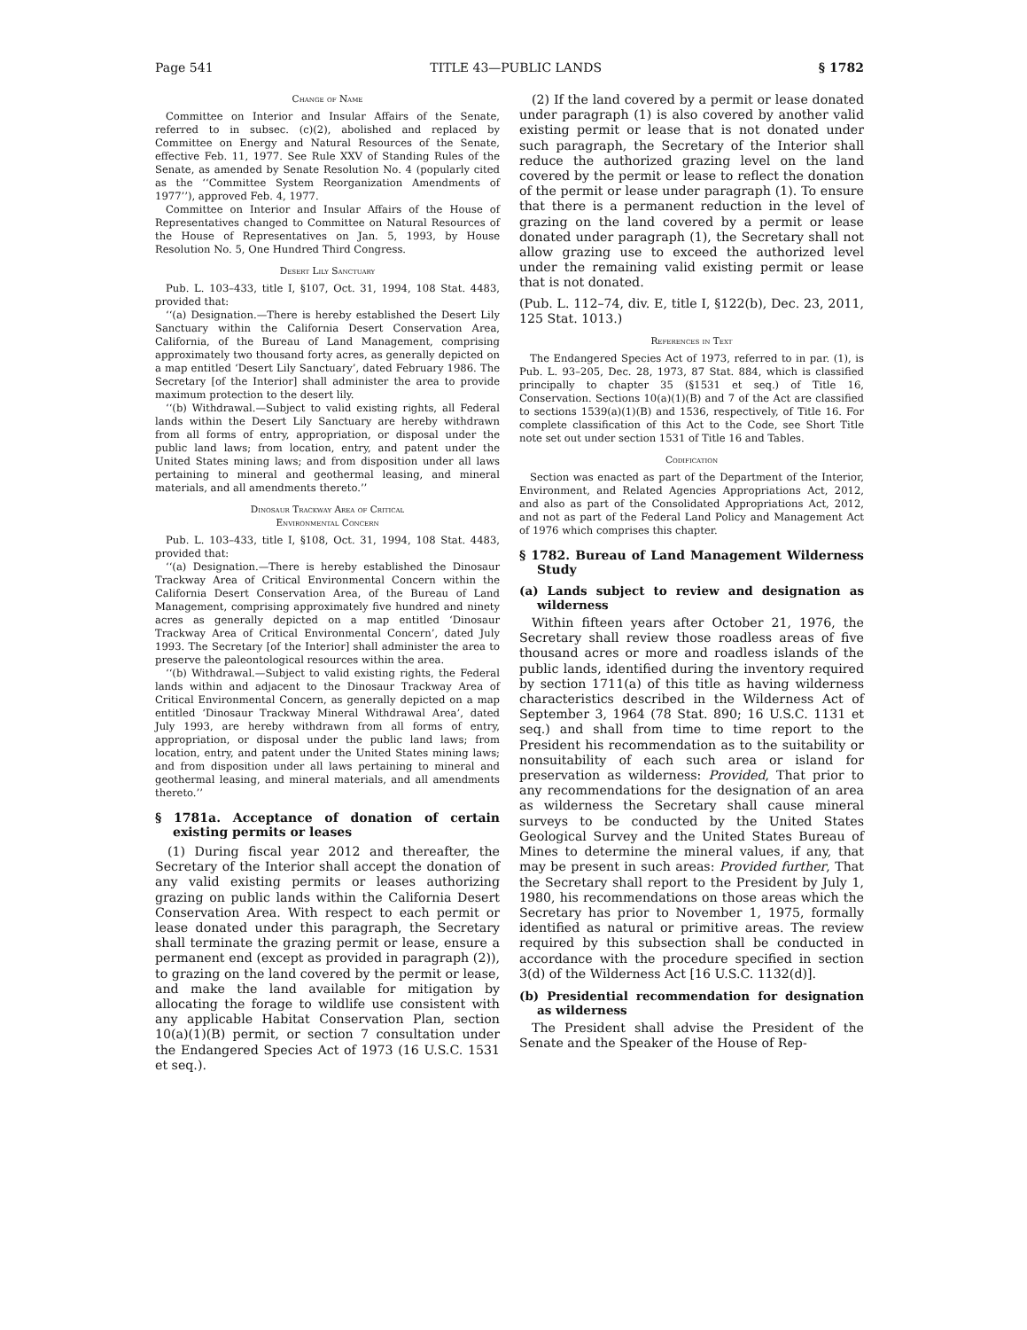Page 541 TITLE 43—PUBLIC LANDS § 1782
Change of Name
Committee on Interior and Insular Affairs of the Senate, referred to in subsec. (c)(2), abolished and replaced by Committee on Energy and Natural Resources of the Senate, effective Feb. 11, 1977. See Rule XXV of Standing Rules of the Senate, as amended by Senate Resolution No. 4 (popularly cited as the ‘‘Committee System Reorganization Amendments of 1977’’), approved Feb. 4, 1977.
Committee on Interior and Insular Affairs of the House of Representatives changed to Committee on Natural Resources of the House of Representatives on Jan. 5, 1993, by House Resolution No. 5, One Hundred Third Congress.
Desert Lily Sanctuary
Pub. L. 103–433, title I, §107, Oct. 31, 1994, 108 Stat. 4483, provided that:
‘‘(a) Designation.—There is hereby established the Desert Lily Sanctuary within the California Desert Conservation Area, California, of the Bureau of Land Management, comprising approximately two thousand forty acres, as generally depicted on a map entitled ‘Desert Lily Sanctuary’, dated February 1986. The Secretary [of the Interior] shall administer the area to provide maximum protection to the desert lily.
‘‘(b) Withdrawal.—Subject to valid existing rights, all Federal lands within the Desert Lily Sanctuary are hereby withdrawn from all forms of entry, appropriation, or disposal under the public land laws; from location, entry, and patent under the United States mining laws; and from disposition under all laws pertaining to mineral and geothermal leasing, and mineral materials, and all amendments thereto.’’
Dinosaur Trackway Area of Critical
Environmental Concern
Pub. L. 103–433, title I, §108, Oct. 31, 1994, 108 Stat. 4483, provided that:
‘‘(a) Designation.—There is hereby established the Dinosaur Trackway Area of Critical Environmental Concern within the California Desert Conservation Area, of the Bureau of Land Management, comprising approximately five hundred and ninety acres as generally depicted on a map entitled ‘Dinosaur Trackway Area of Critical Environmental Concern’, dated July 1993. The Secretary [of the Interior] shall administer the area to preserve the paleontological resources within the area.
‘‘(b) Withdrawal.—Subject to valid existing rights, the Federal lands within and adjacent to the Dinosaur Trackway Area of Critical Environmental Concern, as generally depicted on a map entitled ‘Dinosaur Trackway Mineral Withdrawal Area’, dated July 1993, are hereby withdrawn from all forms of entry, appropriation, or disposal under the public land laws; from location, entry, and patent under the United States mining laws; and from disposition under all laws pertaining to mineral and geothermal leasing, and mineral materials, and all amendments thereto.’’
§ 1781a. Acceptance of donation of certain existing permits or leases
(1) During fiscal year 2012 and thereafter, the Secretary of the Interior shall accept the donation of any valid existing permits or leases authorizing grazing on public lands within the California Desert Conservation Area. With respect to each permit or lease donated under this paragraph, the Secretary shall terminate the grazing permit or lease, ensure a permanent end (except as provided in paragraph (2)), to grazing on the land covered by the permit or lease, and make the land available for mitigation by allocating the forage to wildlife use consistent with any applicable Habitat Conservation Plan, section 10(a)(1)(B) permit, or section 7 consultation under the Endangered Species Act of 1973 (16 U.S.C. 1531 et seq.).
(2) If the land covered by a permit or lease donated under paragraph (1) is also covered by another valid existing permit or lease that is not donated under such paragraph, the Secretary of the Interior shall reduce the authorized grazing level on the land covered by the permit or lease to reflect the donation of the permit or lease under paragraph (1). To ensure that there is a permanent reduction in the level of grazing on the land covered by a permit or lease donated under paragraph (1), the Secretary shall not allow grazing use to exceed the authorized level under the remaining valid existing permit or lease that is not donated.
(Pub. L. 112–74, div. E, title I, §122(b), Dec. 23, 2011, 125 Stat. 1013.)
References in Text
The Endangered Species Act of 1973, referred to in par. (1), is Pub. L. 93–205, Dec. 28, 1973, 87 Stat. 884, which is classified principally to chapter 35 (§1531 et seq.) of Title 16, Conservation. Sections 10(a)(1)(B) and 7 of the Act are classified to sections 1539(a)(1)(B) and 1536, respectively, of Title 16. For complete classification of this Act to the Code, see Short Title note set out under section 1531 of Title 16 and Tables.
Codification
Section was enacted as part of the Department of the Interior, Environment, and Related Agencies Appropriations Act, 2012, and also as part of the Consolidated Appropriations Act, 2012, and not as part of the Federal Land Policy and Management Act of 1976 which comprises this chapter.
§ 1782. Bureau of Land Management Wilderness Study
(a) Lands subject to review and designation as wilderness
Within fifteen years after October 21, 1976, the Secretary shall review those roadless areas of five thousand acres or more and roadless islands of the public lands, identified during the inventory required by section 1711(a) of this title as having wilderness characteristics described in the Wilderness Act of September 3, 1964 (78 Stat. 890; 16 U.S.C. 1131 et seq.) and shall from time to time report to the President his recommendation as to the suitability or nonsuitability of each such area or island for preservation as wilderness: Provided, That prior to any recommendations for the designation of an area as wilderness the Secretary shall cause mineral surveys to be conducted by the United States Geological Survey and the United States Bureau of Mines to determine the mineral values, if any, that may be present in such areas: Provided further, That the Secretary shall report to the President by July 1, 1980, his recommendations on those areas which the Secretary has prior to November 1, 1975, formally identified as natural or primitive areas. The review required by this subsection shall be conducted in accordance with the procedure specified in section 3(d) of the Wilderness Act [16 U.S.C. 1132(d)].
(b) Presidential recommendation for designation as wilderness
The President shall advise the President of the Senate and the Speaker of the House of Rep-